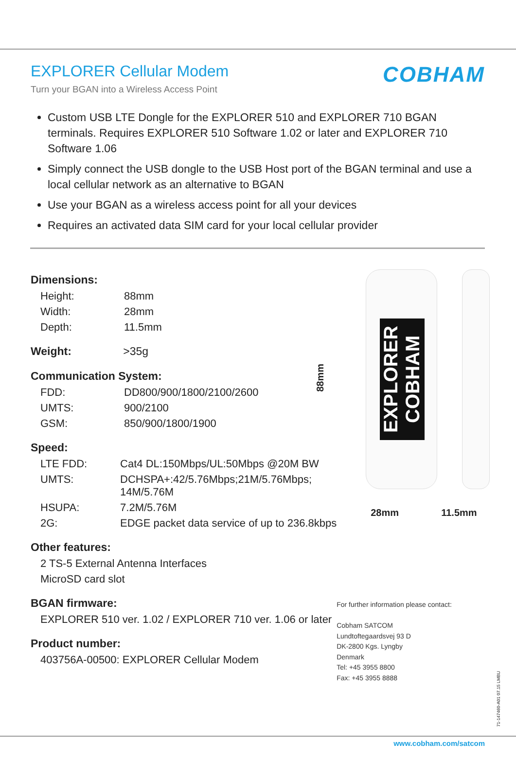EXPLORER Cellular Modem
Turn your BGAN into a Wireless Access Point
COBHAM
Custom USB LTE Dongle for the EXPLORER 510 and EXPLORER 710 BGAN terminals. Requires EXPLORER 510 Software 1.02 or later and EXPLORER 710 Software 1.06
Simply connect the USB dongle to the USB Host port of the BGAN terminal and use a local cellular network as an alternative to BGAN
Use your BGAN as a wireless access point for all your devices
Requires an activated data SIM card for your local cellular provider
Dimensions:
| Height: | 88mm |
| Width: | 28mm |
| Depth: | 11.5mm |
Weight: >35g
Communication System:
| FDD: | DD800/900/1800/2100/2600 |
| UMTS: | 900/2100 |
| GSM: | 850/900/1800/1900 |
Speed:
| LTE FDD: | Cat4 DL:150Mbps/UL:50Mbps @20M BW |
| UMTS: | DCHSPA+:42/5.76Mbps;21M/5.76Mbps; 14M/5.76M |
| HSUPA: | 7.2M/5.76M |
| 2G: | EDGE packet data service of up to 236.8kbps |
Other features:
2 TS-5 External Antenna Interfaces
MicroSD card slot
BGAN firmware:
EXPLORER 510 ver. 1.02 / EXPLORER 710 ver. 1.06 or later
Product number:
403756A-00500: EXPLORER Cellular Modem
88mm
EXPLORER COBHAM
28mm 11.5mm
For further information please contact:
Cobham SATCOM
Lundtoftegaardsvej 93 D
DK-2800 Kgs. Lyngby
Denmark
Tel: +45 3955 8800
Fax: +45 3955 8888
71-147460-A01 07.15 LMBU
www.cobham.com/satcom